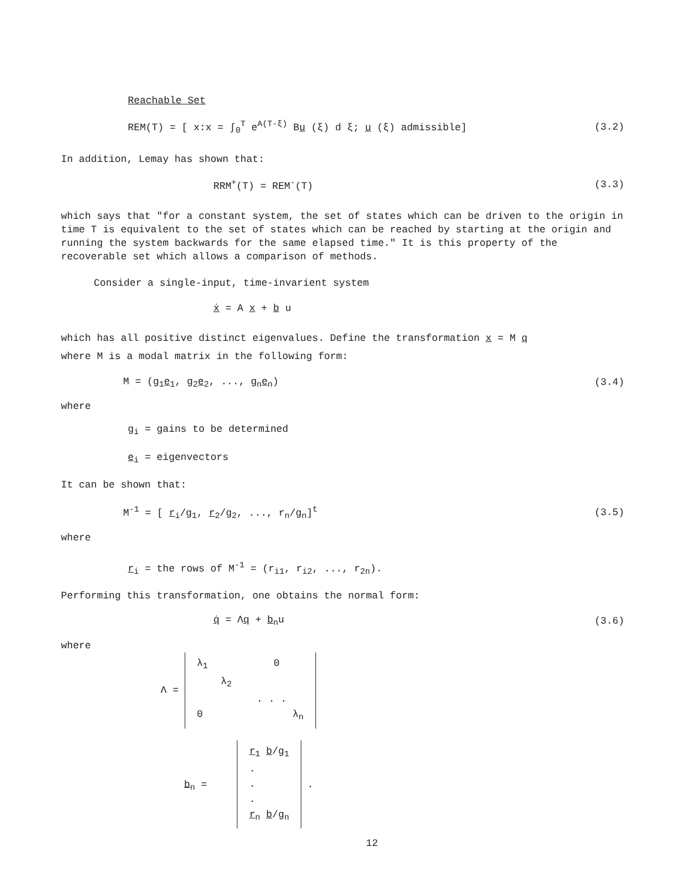Reachable Set
REM(T) = [ x:x = ∫<sub>0</sub><sup>T</sup> e<sup>A(T-ξ)</sup> Bu (ξ) d ξ; u (ξ) admissible] (3.2)
In addition, Lemay has shown that:
RRM<sup>+</sup>(T) = REM<sup>-</sup>(T) (3.3)
which says that "for a constant system, the set of states which can be driven to the origin in time T is equivalent to the set of states which can be reached by starting at the origin and running the system backwards for the same elapsed time." It is this property of the recoverable set which allows a comparison of methods.
Consider a single-input, time-invarient system
ẋ = A x + b u
which has all positive distinct eigenvalues. Define the transformation x = M q
where M is a modal matrix in the following form:
M = (g<sub>1</sub>e<sub>1</sub>, g<sub>2</sub>e<sub>2</sub>, ..., g<sub>n</sub>e<sub>n</sub>) (3.4)
where
g<sub>i</sub> = gains to be determined
e<sub>i</sub> = eigenvectors
It can be shown that:
M<sup>-1</sup> = [ r<sub>i</sub>/g<sub>1</sub>, r<sub>2</sub>/g<sub>2</sub>, ..., r<sub>n</sub>/g<sub>n</sub>]<sup>t</sup> (3.5)
where
r<sub>i</sub> = the rows of M<sup>-1</sup> = (r<sub>i1</sub>, r<sub>i2</sub>, ..., r<sub>2n</sub>).
Performing this transformation, one obtains the normal form:
q̇ = Λq + b<sub>n</sub>u (3.6)
where
Λ = λ<sub>1</sub> 0
λ<sub>2</sub>
. . .
0 λ<sub>n</sub>
b<sub>n</sub> = r<sub>1</sub> b/g<sub>1</sub>
.
.
.
r<sub>n</sub> b/g<sub>n</sub> .
12